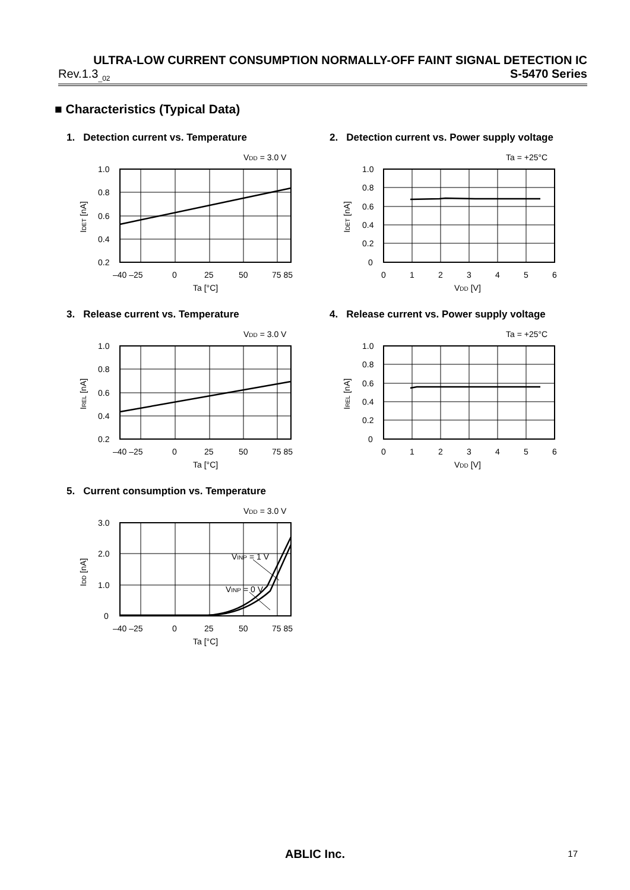ULTRA-LOW CURRENT CONSUMPTION NORMALLY-OFF FAINT SIGNAL DETECTION IC
Rev.1.3<sub>_02</sub> S-5470 Series
■ Characteristics (Typical Data)
1. Detection current vs. Temperature
VDD = 3.0 V
1.0
0.8
0.6
0.4
0.2
–40 –25
0
25
50
75 85
Ta [°C]
IDET [nA]
2. Detection current vs. Power supply voltage
Ta = +25°C
1.0
0.8
0.6
0.4
0.2
0
0
1
2
3
4
5
6
VDD [V]
IDET [nA]
3. Release current vs. Temperature
VDD = 3.0 V
1.0
0.8
0.6
0.4
0.2
–40 –25
0
25
50
75 85
Ta [°C]
IREL [nA]
4. Release current vs. Power supply voltage
Ta = +25°C
1.0
0.8
0.6
0.4
0.2
0
0
1
2
3
4
5
6
VDD [V]
IREL [nA]
5. Current consumption vs. Temperature
VDD = 3.0 V
VINP = 1 V
VINP = 0 V
3.0
2.0
1.0
0
–40 –25
0
25
50
75 85
Ta [°C]
IDD [nA]
ABLIC Inc. 17